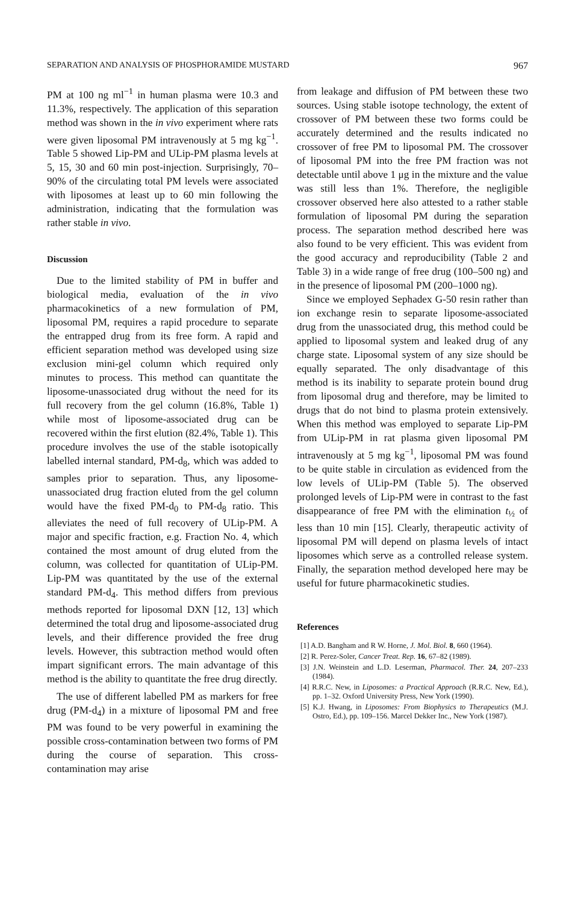SEPARATION AND ANALYSIS OF PHOSPHORAMIDE MUSTARD 967
PM at 100 ng ml<sup>−1</sup> in human plasma were 10.3 and 11.3%, respectively. The application of this separation method was shown in the in vivo experiment where rats were given liposomal PM intravenously at 5 mg kg<sup>−1</sup>. Table 5 showed Lip-PM and ULip-PM plasma levels at 5, 15, 30 and 60 min post-injection. Surprisingly, 70–90% of the circulating total PM levels were associated with liposomes at least up to 60 min following the administration, indicating that the formulation was rather stable in vivo.
Discussion
Due to the limited stability of PM in buffer and biological media, evaluation of the in vivo pharmacokinetics of a new formulation of PM, liposomal PM, requires a rapid procedure to separate the entrapped drug from its free form. A rapid and efficient separation method was developed using size exclusion mini-gel column which required only minutes to process. This method can quantitate the liposome-unassociated drug without the need for its full recovery from the gel column (16.8%, Table 1) while most of liposome-associated drug can be recovered within the first elution (82.4%, Table 1). This procedure involves the use of the stable isotopically labelled internal standard, PM-d<sub>8</sub>, which was added to samples prior to separation. Thus, any liposome-unassociated drug fraction eluted from the gel column would have the fixed PM-d<sub>0</sub> to PM-d<sub>8</sub> ratio. This alleviates the need of full recovery of ULip-PM. A major and specific fraction, e.g. Fraction No. 4, which contained the most amount of drug eluted from the column, was collected for quantitation of ULip-PM. Lip-PM was quantitated by the use of the external standard PM-d<sub>4</sub>. This method differs from previous methods reported for liposomal DXN [12, 13] which determined the total drug and liposome-associated drug levels, and their difference provided the free drug levels. However, this subtraction method would often impart significant errors. The main advantage of this method is the ability to quantitate the free drug directly.
The use of different labelled PM as markers for free drug (PM-d<sub>4</sub>) in a mixture of liposomal PM and free PM was found to be very powerful in examining the possible cross-contamination between two forms of PM during the course of separation. This cross-contamination may arise
from leakage and diffusion of PM between these two sources. Using stable isotope technology, the extent of crossover of PM between these two forms could be accurately determined and the results indicated no crossover of free PM to liposomal PM. The crossover of liposomal PM into the free PM fraction was not detectable until above 1 μg in the mixture and the value was still less than 1%. Therefore, the negligible crossover observed here also attested to a rather stable formulation of liposomal PM during the separation process. The separation method described here was also found to be very efficient. This was evident from the good accuracy and reproducibility (Table 2 and Table 3) in a wide range of free drug (100–500 ng) and in the presence of liposomal PM (200–1000 ng).
Since we employed Sephadex G-50 resin rather than ion exchange resin to separate liposome-associated drug from the unassociated drug, this method could be applied to liposomal system and leaked drug of any charge state. Liposomal system of any size should be equally separated. The only disadvantage of this method is its inability to separate protein bound drug from liposomal drug and therefore, may be limited to drugs that do not bind to plasma protein extensively. When this method was employed to separate Lip-PM from ULip-PM in rat plasma given liposomal PM intravenously at 5 mg kg<sup>−1</sup>, liposomal PM was found to be quite stable in circulation as evidenced from the low levels of ULip-PM (Table 5). The observed prolonged levels of Lip-PM were in contrast to the fast disappearance of free PM with the elimination t<sub>½</sub> of less than 10 min [15]. Clearly, therapeutic activity of liposomal PM will depend on plasma levels of intact liposomes which serve as a controlled release system. Finally, the separation method developed here may be useful for future pharmacokinetic studies.
References
[1] A.D. Bangham and R W. Horne, J. Mol. Biol. 8, 660 (1964).
[2] R. Perez-Soler, Cancer Treat. Rep. 16, 67–82 (1989).
[3] J.N. Weinstein and L.D. Leserman, Pharmacol. Ther. 24, 207–233 (1984).
[4] R.R.C. New, in Liposomes: a Practical Approach (R.R.C. New, Ed.), pp. 1–32. Oxford University Press, New York (1990).
[5] K.J. Hwang, in Liposomes: From Biophysics to Therapeutics (M.J. Ostro, Ed.), pp. 109–156. Marcel Dekker Inc., New York (1987).